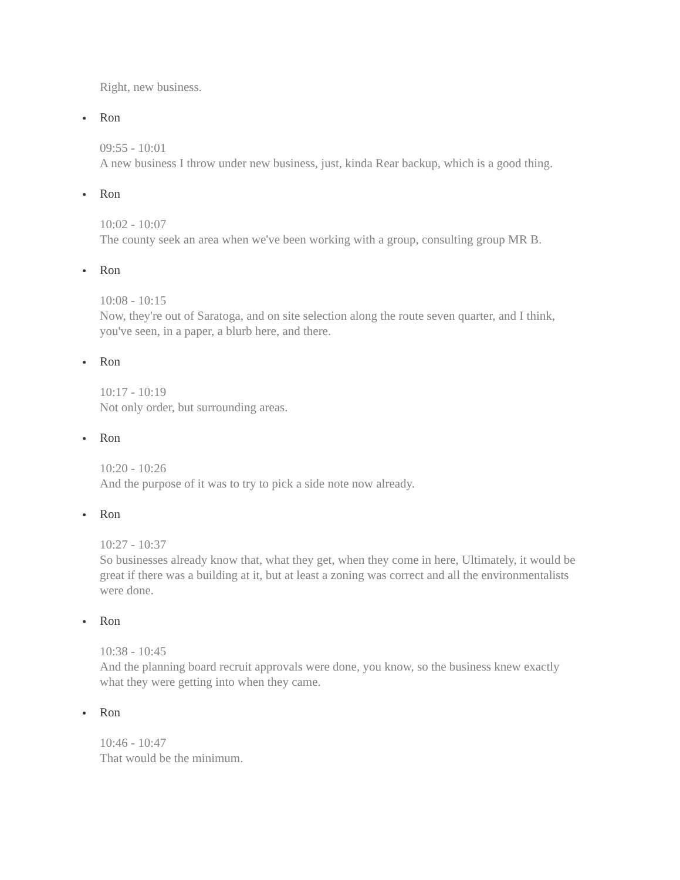Right, new business.
Ron
09:55 - 10:01
A new business I throw under new business, just, kinda Rear backup, which is a good thing.
Ron
10:02 - 10:07
The county seek an area when we've been working with a group, consulting group MR B.
Ron
10:08 - 10:15
Now, they're out of Saratoga, and on site selection along the route seven quarter, and I think, you've seen, in a paper, a blurb here, and there.
Ron
10:17 - 10:19
Not only order, but surrounding areas.
Ron
10:20 - 10:26
And the purpose of it was to try to pick a side note now already.
Ron
10:27 - 10:37
So businesses already know that, what they get, when they come in here, Ultimately, it would be great if there was a building at it, but at least a zoning was correct and all the environmentalists were done.
Ron
10:38 - 10:45
And the planning board recruit approvals were done, you know, so the business knew exactly what they were getting into when they came.
Ron
10:46 - 10:47
That would be the minimum.